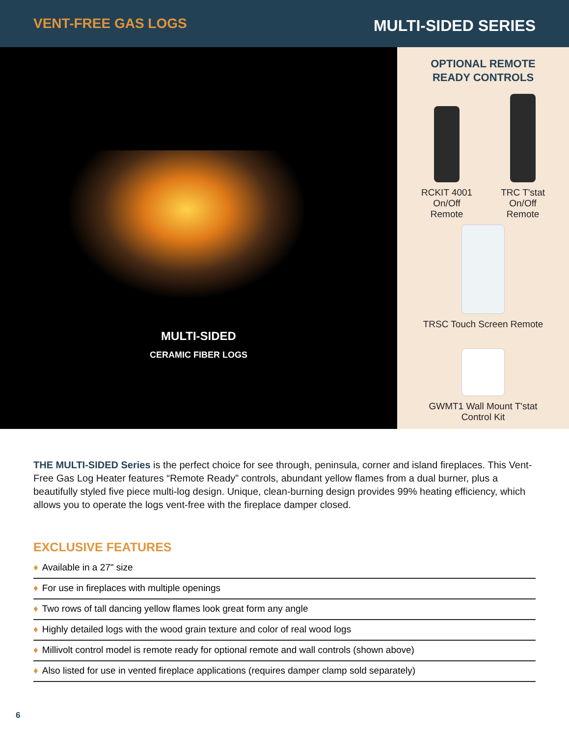VENT-FREE GAS LOGS
MULTI-SIDED SERIES
MULTI-SIDED
CERAMIC FIBER LOGS
OPTIONAL REMOTE
READY CONTROLS
RCKIT 4001
On/Off
Remote
TRC T'stat
On/Off
Remote
TRSC Touch Screen Remote
GWMT1 Wall Mount T'stat
Control Kit
THE MULTI-SIDED Series is the perfect choice for see through, peninsula, corner and island fireplaces. This Vent-Free Gas Log Heater features “Remote Ready” controls, abundant yellow flames from a dual burner, plus a beautifully styled five piece multi-log design. Unique, clean-burning design provides 99% heating efficiency, which allows you to operate the logs vent-free with the fireplace damper closed.
EXCLUSIVE FEATURES
♦ Available in a 27" size
♦ For use in fireplaces with multiple openings
♦ Two rows of tall dancing yellow flames look great form any angle
♦ Highly detailed logs with the wood grain texture and color of real wood logs
♦ Millivolt control model is remote ready for optional remote and wall controls (shown above)
♦ Also listed for use in vented fireplace applications (requires damper clamp sold separately)
6